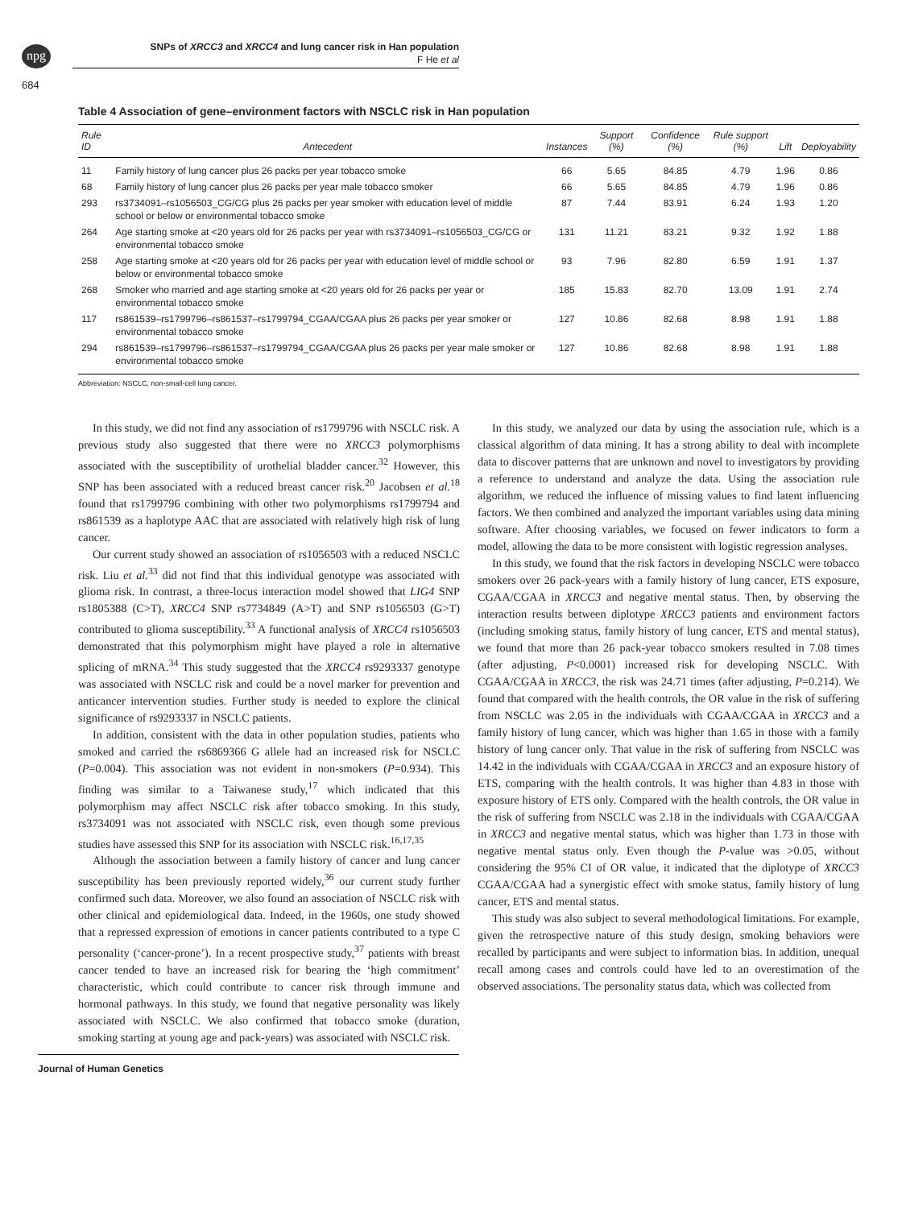npg
SNPs of XRCC3 and XRCC4 and lung cancer risk in Han population
F He et al
684
Table 4 Association of gene–environment factors with NSCLC risk in Han population
| Rule ID | Antecedent | Instances | Support (%) | Confidence (%) | Rule support (%) | Lift | Deployability |
| --- | --- | --- | --- | --- | --- | --- | --- |
| 11 | Family history of lung cancer plus 26 packs per year tobacco smoke | 66 | 5.65 | 84.85 | 4.79 | 1.96 | 0.86 |
| 68 | Family history of lung cancer plus 26 packs per year male tobacco smoker | 66 | 5.65 | 84.85 | 4.79 | 1.96 | 0.86 |
| 293 | rs3734091–rs1056503_CG/CG plus 26 packs per year smoker with education level of middle school or below or environmental tobacco smoke | 87 | 7.44 | 83.91 | 6.24 | 1.93 | 1.20 |
| 264 | Age starting smoke at <20 years old for 26 packs per year with rs3734091–rs1056503_CG/CG or environmental tobacco smoke | 131 | 11.21 | 83.21 | 9.32 | 1.92 | 1.88 |
| 258 | Age starting smoke at <20 years old for 26 packs per year with education level of middle school or below or environmental tobacco smoke | 93 | 7.96 | 82.80 | 6.59 | 1.91 | 1.37 |
| 268 | Smoker who married and age starting smoke at <20 years old for 26 packs per year or environmental tobacco smoke | 185 | 15.83 | 82.70 | 13.09 | 1.91 | 2.74 |
| 117 | rs861539–rs1799796–rs861537–rs1799794_CGAA/CGAA plus 26 packs per year smoker or environmental tobacco smoke | 127 | 10.86 | 82.68 | 8.98 | 1.91 | 1.88 |
| 294 | rs861539–rs1799796–rs861537–rs1799794_CGAA/CGAA plus 26 packs per year male smoker or environmental tobacco smoke | 127 | 10.86 | 82.68 | 8.98 | 1.91 | 1.88 |
Abbreviation: NSCLC, non-small-cell lung cancer.
In this study, we did not find any association of rs1799796 with NSCLC risk. A previous study also suggested that there were no XRCC3 polymorphisms associated with the susceptibility of urothelial bladder cancer.<sup>32</sup> However, this SNP has been associated with a reduced breast cancer risk.<sup>20</sup> Jacobsen et al.<sup>18</sup> found that rs1799796 combining with other two polymorphisms rs1799794 and rs861539 as a haplotype AAC that are associated with relatively high risk of lung cancer.
Our current study showed an association of rs1056503 with a reduced NSCLC risk. Liu et al.<sup>33</sup> did not find that this individual genotype was associated with glioma risk. In contrast, a three-locus interaction model showed that LIG4 SNP rs1805388 (C>T), XRCC4 SNP rs7734849 (A>T) and SNP rs1056503 (G>T) contributed to glioma susceptibility.<sup>33</sup> A functional analysis of XRCC4 rs1056503 demonstrated that this polymorphism might have played a role in alternative splicing of mRNA.<sup>34</sup> This study suggested that the XRCC4 rs9293337 genotype was associated with NSCLC risk and could be a novel marker for prevention and anticancer intervention studies. Further study is needed to explore the clinical significance of rs9293337 in NSCLC patients.
In addition, consistent with the data in other population studies, patients who smoked and carried the rs6869366 G allele had an increased risk for NSCLC (P=0.004). This association was not evident in non-smokers (P=0.934). This finding was similar to a Taiwanese study,<sup>17</sup> which indicated that this polymorphism may affect NSCLC risk after tobacco smoking. In this study, rs3734091 was not associated with NSCLC risk, even though some previous studies have assessed this SNP for its association with NSCLC risk.<sup>16,17,35</sup>
Although the association between a family history of cancer and lung cancer susceptibility has been previously reported widely,<sup>36</sup> our current study further confirmed such data. Moreover, we also found an association of NSCLC risk with other clinical and epidemiological data. Indeed, in the 1960s, one study showed that a repressed expression of emotions in cancer patients contributed to a type C personality (‘cancer-prone’). In a recent prospective study,<sup>37</sup> patients with breast cancer tended to have an increased risk for bearing the ‘high commitment’ characteristic, which could contribute to cancer risk through immune and hormonal pathways. In this study, we found that negative personality was likely associated with NSCLC. We also confirmed that tobacco smoke (duration, smoking starting at young age and pack-years) was associated with NSCLC risk.
In this study, we analyzed our data by using the association rule, which is a classical algorithm of data mining. It has a strong ability to deal with incomplete data to discover patterns that are unknown and novel to investigators by providing a reference to understand and analyze the data. Using the association rule algorithm, we reduced the influence of missing values to find latent influencing factors. We then combined and analyzed the important variables using data mining software. After choosing variables, we focused on fewer indicators to form a model, allowing the data to be more consistent with logistic regression analyses.
In this study, we found that the risk factors in developing NSCLC were tobacco smokers over 26 pack-years with a family history of lung cancer, ETS exposure, CGAA/CGAA in XRCC3 and negative mental status. Then, by observing the interaction results between diplotype XRCC3 patients and environment factors (including smoking status, family history of lung cancer, ETS and mental status), we found that more than 26 pack-year tobacco smokers resulted in 7.08 times (after adjusting, P<0.0001) increased risk for developing NSCLC. With CGAA/CGAA in XRCC3, the risk was 24.71 times (after adjusting, P=0.214). We found that compared with the health controls, the OR value in the risk of suffering from NSCLC was 2.05 in the individuals with CGAA/CGAA in XRCC3 and a family history of lung cancer, which was higher than 1.65 in those with a family history of lung cancer only. That value in the risk of suffering from NSCLC was 14.42 in the individuals with CGAA/CGAA in XRCC3 and an exposure history of ETS, comparing with the health controls. It was higher than 4.83 in those with exposure history of ETS only. Compared with the health controls, the OR value in the risk of suffering from NSCLC was 2.18 in the individuals with CGAA/CGAA in XRCC3 and negative mental status, which was higher than 1.73 in those with negative mental status only. Even though the P-value was >0.05, without considering the 95% CI of OR value, it indicated that the diplotype of XRCC3 CGAA/CGAA had a synergistic effect with smoke status, family history of lung cancer, ETS and mental status.
This study was also subject to several methodological limitations. For example, given the retrospective nature of this study design, smoking behaviors were recalled by participants and were subject to information bias. In addition, unequal recall among cases and controls could have led to an overestimation of the observed associations. The personality status data, which was collected from
Journal of Human Genetics